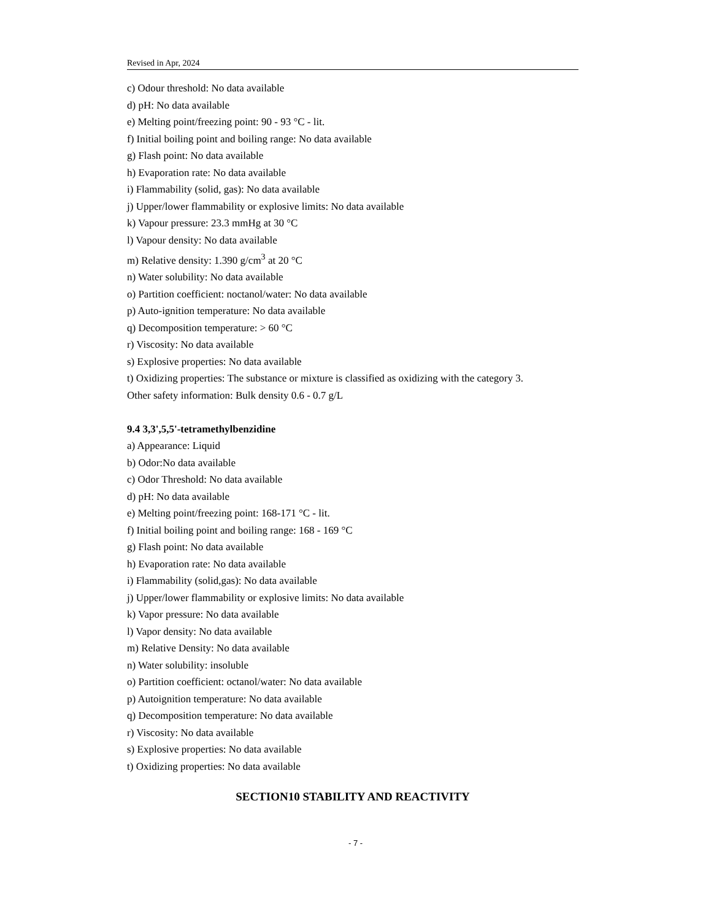Revised in Apr, 2024
c) Odour threshold: No data available
d) pH: No data available
e) Melting point/freezing point: 90 - 93 °C - lit.
f) Initial boiling point and boiling range: No data available
g) Flash point: No data available
h) Evaporation rate: No data available
i) Flammability (solid, gas): No data available
j) Upper/lower flammability or explosive limits: No data available
k) Vapour pressure: 23.3 mmHg at 30 °C
l) Vapour density: No data available
m) Relative density: 1.390 g/cm<sup>3</sup> at 20 °C
n) Water solubility: No data available
o) Partition coefficient: noctanol/water: No data available
p) Auto-ignition temperature: No data available
q) Decomposition temperature: > 60 °C
r) Viscosity: No data available
s) Explosive properties: No data available
t) Oxidizing properties: The substance or mixture is classified as oxidizing with the category 3.
Other safety information: Bulk density 0.6 - 0.7 g/L
9.4 3,3',5,5'-tetramethylbenzidine
a) Appearance: Liquid
b) Odor:No data available
c) Odor Threshold: No data available
d) pH: No data available
e) Melting point/freezing point: 168-171 °C - lit.
f) Initial boiling point and boiling range: 168 - 169 °C
g) Flash point: No data available
h) Evaporation rate: No data available
i) Flammability (solid,gas): No data available
j) Upper/lower flammability or explosive limits: No data available
k) Vapor pressure: No data available
l) Vapor density: No data available
m) Relative Density: No data available
n) Water solubility: insoluble
o) Partition coefficient: octanol/water: No data available
p) Autoignition temperature: No data available
q) Decomposition temperature: No data available
r) Viscosity: No data available
s) Explosive properties: No data available
t) Oxidizing properties: No data available
SECTION10 STABILITY AND REACTIVITY
- 7 -